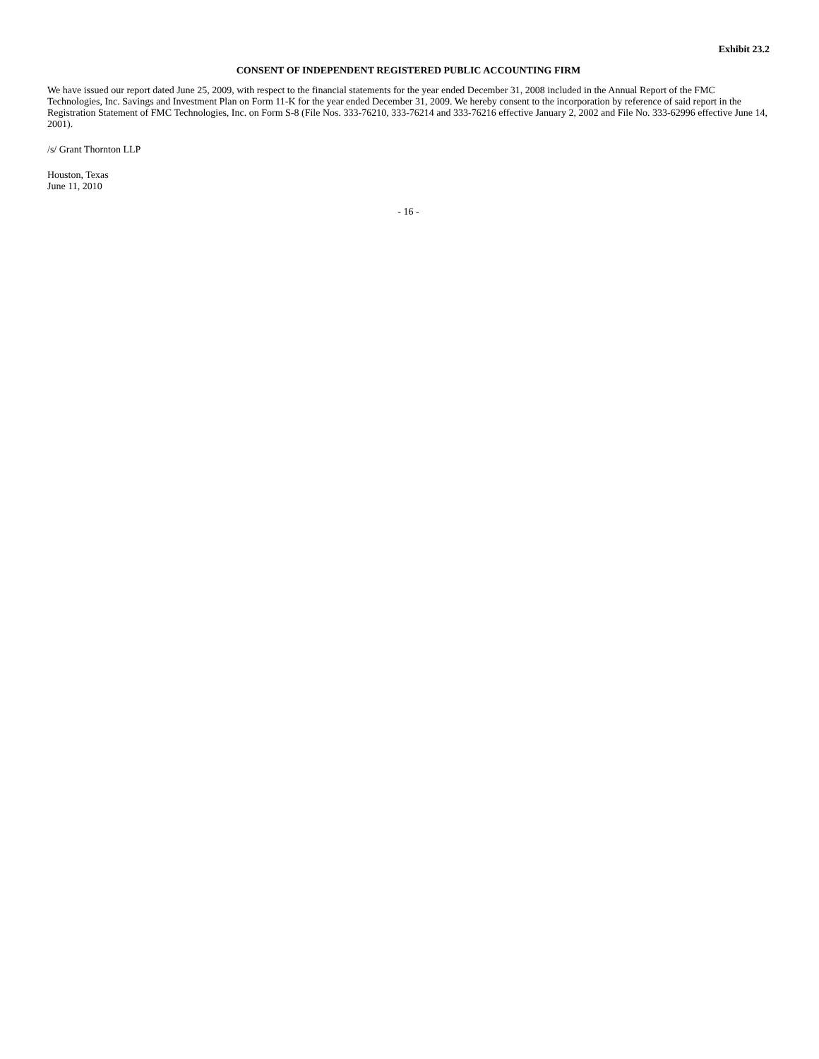Exhibit 23.2
CONSENT OF INDEPENDENT REGISTERED PUBLIC ACCOUNTING FIRM
We have issued our report dated June 25, 2009, with respect to the financial statements for the year ended December 31, 2008 included in the Annual Report of the FMC Technologies, Inc. Savings and Investment Plan on Form 11-K for the year ended December 31, 2009. We hereby consent to the incorporation by reference of said report in the Registration Statement of FMC Technologies, Inc. on Form S-8 (File Nos. 333-76210, 333-76214 and 333-76216 effective January 2, 2002 and File No. 333-62996 effective June 14, 2001).
/s/ Grant Thornton LLP
Houston, Texas
June 11, 2010
- 16 -